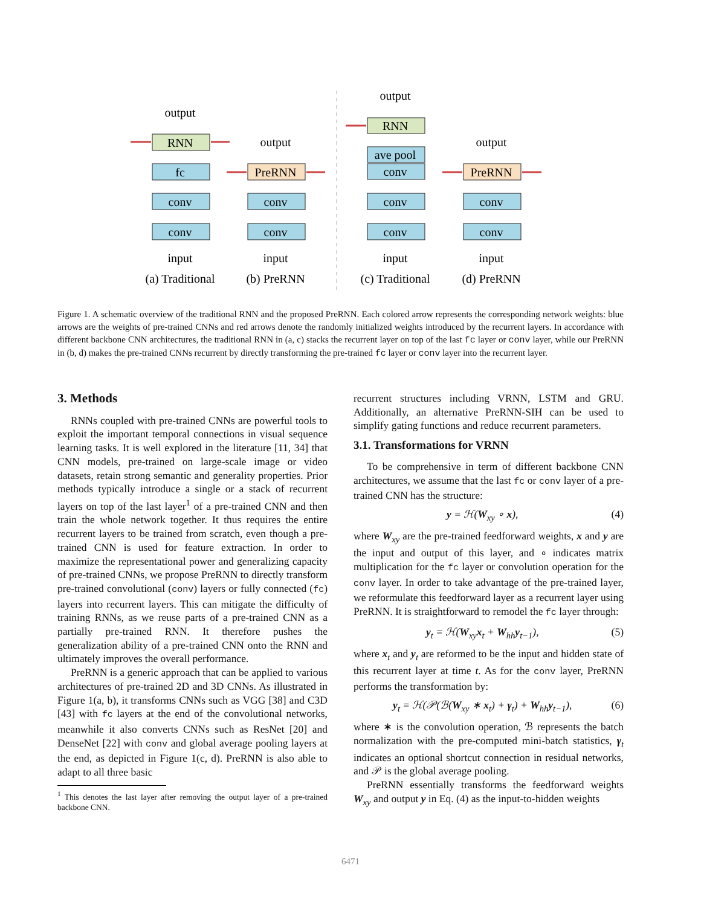output
RNN
fc
conv
conv
input
(a) Traditional
output
PreRNN
conv
conv
input
(b) PreRNN
output
RNN
ave pool
conv
conv
conv
input
(c) Traditional
output
PreRNN
conv
conv
input
(d) PreRNN
Figure 1. A schematic overview of the traditional RNN and the proposed PreRNN. Each colored arrow represents the corresponding network weights: blue arrows are the weights of pre-trained CNNs and red arrows denote the randomly initialized weights introduced by the recurrent layers. In accordance with different backbone CNN architectures, the traditional RNN in (a, c) stacks the recurrent layer on top of the last fc layer or conv layer, while our PreRNN in (b, d) makes the pre-trained CNNs recurrent by directly transforming the pre-trained fc layer or conv layer into the recurrent layer.
3. Methods
RNNs coupled with pre-trained CNNs are powerful tools to exploit the important temporal connections in visual sequence learning tasks. It is well explored in the literature [11, 34] that CNN models, pre-trained on large-scale image or video datasets, retain strong semantic and generality properties. Prior methods typically introduce a single or a stack of recurrent layers on top of the last layer<sup>1</sup> of a pre-trained CNN and then train the whole network together. It thus requires the entire recurrent layers to be trained from scratch, even though a pre-trained CNN is used for feature extraction. In order to maximize the representational power and generalizing capacity of pre-trained CNNs, we propose PreRNN to directly transform pre-trained convolutional (conv) layers or fully connected (fc) layers into recurrent layers. This can mitigate the difficulty of training RNNs, as we reuse parts of a pre-trained CNN as a partially pre-trained RNN. It therefore pushes the generalization ability of a pre-trained CNN onto the RNN and ultimately improves the overall performance.
PreRNN is a generic approach that can be applied to various architectures of pre-trained 2D and 3D CNNs. As illustrated in Figure 1(a, b), it transforms CNNs such as VGG [38] and C3D [43] with fc layers at the end of the convolutional networks, meanwhile it also converts CNNs such as ResNet [20] and DenseNet [22] with conv and global average pooling layers at the end, as depicted in Figure 1(c, d). PreRNN is also able to adapt to all three basic
<sup>1</sup> This denotes the last layer after removing the output layer of a pre-trained backbone CNN.
recurrent structures including VRNN, LSTM and GRU. Additionally, an alternative PreRNN-SIH can be used to simplify gating functions and reduce recurrent parameters.
3.1. Transformations for VRNN
To be comprehensive in term of different backbone CNN architectures, we assume that the last fc or conv layer of a pre-trained CNN has the structure:
y = ℋ(W<sub>xy</sub> ∘ x), (4)
where W<sub>xy</sub> are the pre-trained feedforward weights, x and y are the input and output of this layer, and ∘ indicates matrix multiplication for the fc layer or convolution operation for the conv layer. In order to take advantage of the pre-trained layer, we reformulate this feedforward layer as a recurrent layer using PreRNN. It is straightforward to remodel the fc layer through:
y<sub>t</sub> = ℋ(W<sub>xy</sub>x<sub>t</sub> + W<sub>hh</sub>y<sub>t−1</sub>), (5)
where x<sub>t</sub> and y<sub>t</sub> are reformed to be the input and hidden state of this recurrent layer at time t. As for the conv layer, PreRNN performs the transformation by:
y<sub>t</sub> = ℋ(𝒫(ℬ(W<sub>xy</sub> ∗ x<sub>t</sub>) + γ<sub>t</sub>) + W<sub>hh</sub>y<sub>t−1</sub>), (6)
where ∗ is the convolution operation, ℬ represents the batch normalization with the pre-computed mini-batch statistics, γ<sub>t</sub> indicates an optional shortcut connection in residual networks, and 𝒫 is the global average pooling.
PreRNN essentially transforms the feedforward weights W<sub>xy</sub> and output y in Eq. (4) as the input-to-hidden weights
6471